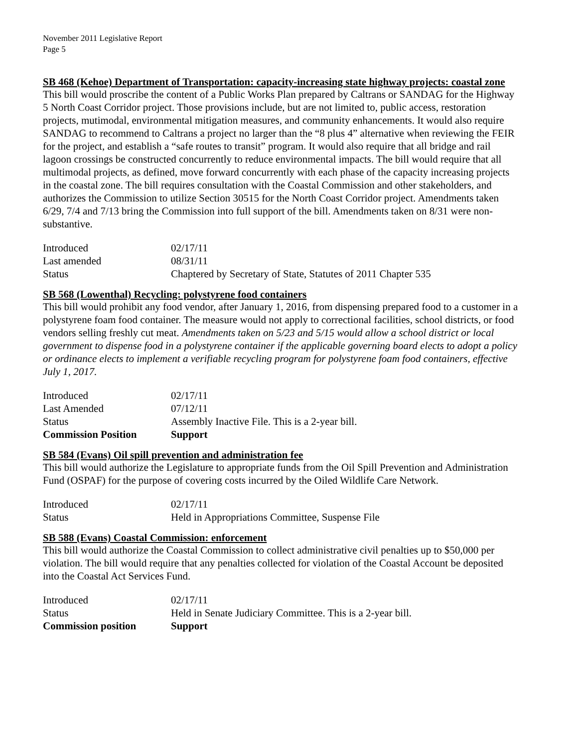November 2011 Legislative Report
Page 5
SB 468 (Kehoe) Department of Transportation: capacity-increasing state highway projects: coastal zone
This bill would proscribe the content of a Public Works Plan prepared by Caltrans or SANDAG for the Highway 5 North Coast Corridor project. Those provisions include, but are not limited to, public access, restoration projects, mutimodal, environmental mitigation measures, and community enhancements. It would also require SANDAG to recommend to Caltrans a project no larger than the “8 plus 4” alternative when reviewing the FEIR for the project, and establish a “safe routes to transit” program. It would also require that all bridge and rail lagoon crossings be constructed concurrently to reduce environmental impacts. The bill would require that all multimodal projects, as defined, move forward concurrently with each phase of the capacity increasing projects in the coastal zone. The bill requires consultation with the Coastal Commission and other stakeholders, and authorizes the Commission to utilize Section 30515 for the North Coast Corridor project. Amendments taken 6/29, 7/4 and 7/13 bring the Commission into full support of the bill. Amendments taken on 8/31 were non-substantive.
| Introduced | 02/17/11 |
| Last amended | 08/31/11 |
| Status | Chaptered by Secretary of State, Statutes of 2011 Chapter 535 |
SB 568 (Lowenthal) Recycling: polystyrene food containers
This bill would prohibit any food vendor, after January 1, 2016, from dispensing prepared food to a customer in a polystyrene foam food container. The measure would not apply to correctional facilities, school districts, or food vendors selling freshly cut meat. Amendments taken on 5/23 and 5/15 would allow a school district or local government to dispense food in a polystyrene container if the applicable governing board elects to adopt a policy or ordinance elects to implement a verifiable recycling program for polystyrene foam food containers, effective July 1, 2017.
| Introduced | 02/17/11 |
| Last Amended | 07/12/11 |
| Status | Assembly Inactive File. This is a 2-year bill. |
| Commission Position | Support |
SB 584 (Evans) Oil spill prevention and administration fee
This bill would authorize the Legislature to appropriate funds from the Oil Spill Prevention and Administration Fund (OSPAF) for the purpose of covering costs incurred by the Oiled Wildlife Care Network.
| Introduced | 02/17/11 |
| Status | Held in Appropriations Committee, Suspense File |
SB 588 (Evans) Coastal Commission: enforcement
This bill would authorize the Coastal Commission to collect administrative civil penalties up to $50,000 per violation. The bill would require that any penalties collected for violation of the Coastal Account be deposited into the Coastal Act Services Fund.
| Introduced | 02/17/11 |
| Status | Held in Senate Judiciary Committee. This is a 2-year bill. |
| Commission position | Support |